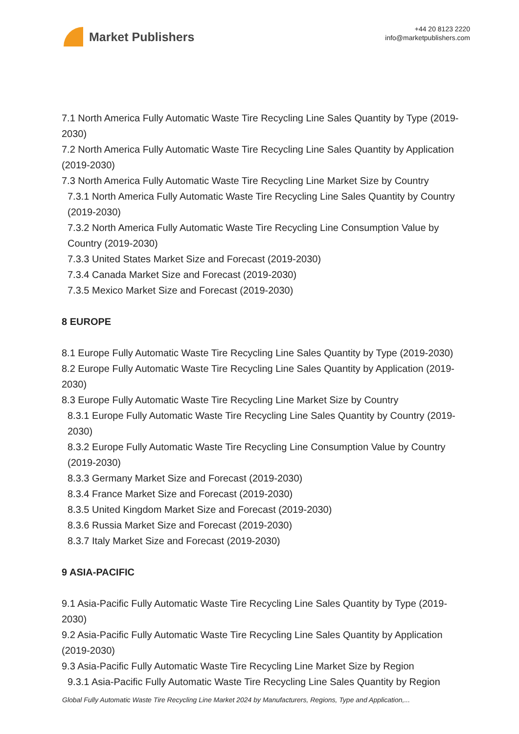Market Publishers
+44 20 8123 2220
info@marketpublishers.com
7.1 North America Fully Automatic Waste Tire Recycling Line Sales Quantity by Type (2019-2030)
7.2 North America Fully Automatic Waste Tire Recycling Line Sales Quantity by Application (2019-2030)
7.3 North America Fully Automatic Waste Tire Recycling Line Market Size by Country
7.3.1 North America Fully Automatic Waste Tire Recycling Line Sales Quantity by Country (2019-2030)
7.3.2 North America Fully Automatic Waste Tire Recycling Line Consumption Value by Country (2019-2030)
7.3.3 United States Market Size and Forecast (2019-2030)
7.3.4 Canada Market Size and Forecast (2019-2030)
7.3.5 Mexico Market Size and Forecast (2019-2030)
8 EUROPE
8.1 Europe Fully Automatic Waste Tire Recycling Line Sales Quantity by Type (2019-2030)
8.2 Europe Fully Automatic Waste Tire Recycling Line Sales Quantity by Application (2019-2030)
8.3 Europe Fully Automatic Waste Tire Recycling Line Market Size by Country
8.3.1 Europe Fully Automatic Waste Tire Recycling Line Sales Quantity by Country (2019-2030)
8.3.2 Europe Fully Automatic Waste Tire Recycling Line Consumption Value by Country (2019-2030)
8.3.3 Germany Market Size and Forecast (2019-2030)
8.3.4 France Market Size and Forecast (2019-2030)
8.3.5 United Kingdom Market Size and Forecast (2019-2030)
8.3.6 Russia Market Size and Forecast (2019-2030)
8.3.7 Italy Market Size and Forecast (2019-2030)
9 ASIA-PACIFIC
9.1 Asia-Pacific Fully Automatic Waste Tire Recycling Line Sales Quantity by Type (2019-2030)
9.2 Asia-Pacific Fully Automatic Waste Tire Recycling Line Sales Quantity by Application (2019-2030)
9.3 Asia-Pacific Fully Automatic Waste Tire Recycling Line Market Size by Region
9.3.1 Asia-Pacific Fully Automatic Waste Tire Recycling Line Sales Quantity by Region
Global Fully Automatic Waste Tire Recycling Line Market 2024 by Manufacturers, Regions, Type and Application,...